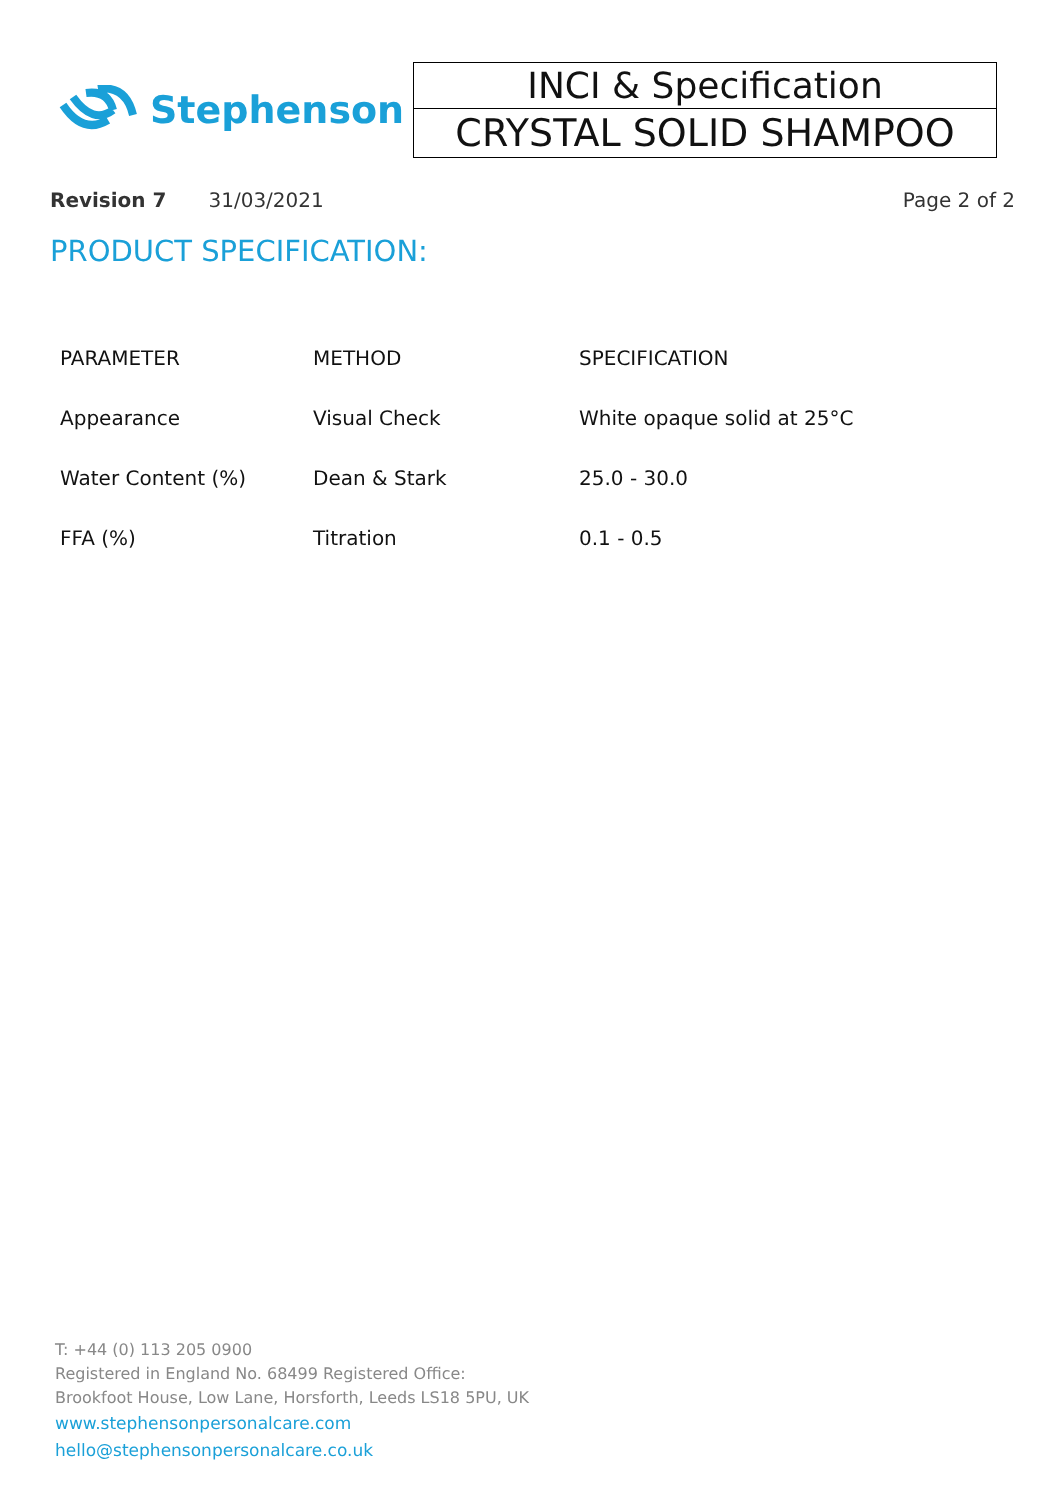Stephenson
INCI & Specification
CRYSTAL SOLID SHAMPOO
Revision 7 31/03/2021 Page 2 of 2
PRODUCT SPECIFICATION:
| PARAMETER | METHOD | SPECIFICATION |
| --- | --- | --- |
| Appearance | Visual Check | White opaque solid at 25°C |
| Water Content (%) | Dean & Stark | 25.0 - 30.0 |
| FFA (%) | Titration | 0.1 - 0.5 |
T: +44 (0) 113 205 0900
Registered in England No. 68499 Registered Office:
Brookfoot House, Low Lane, Horsforth, Leeds LS18 5PU, UK
www.stephensonpersonalcare.com
hello@stephensonpersonalcare.co.uk